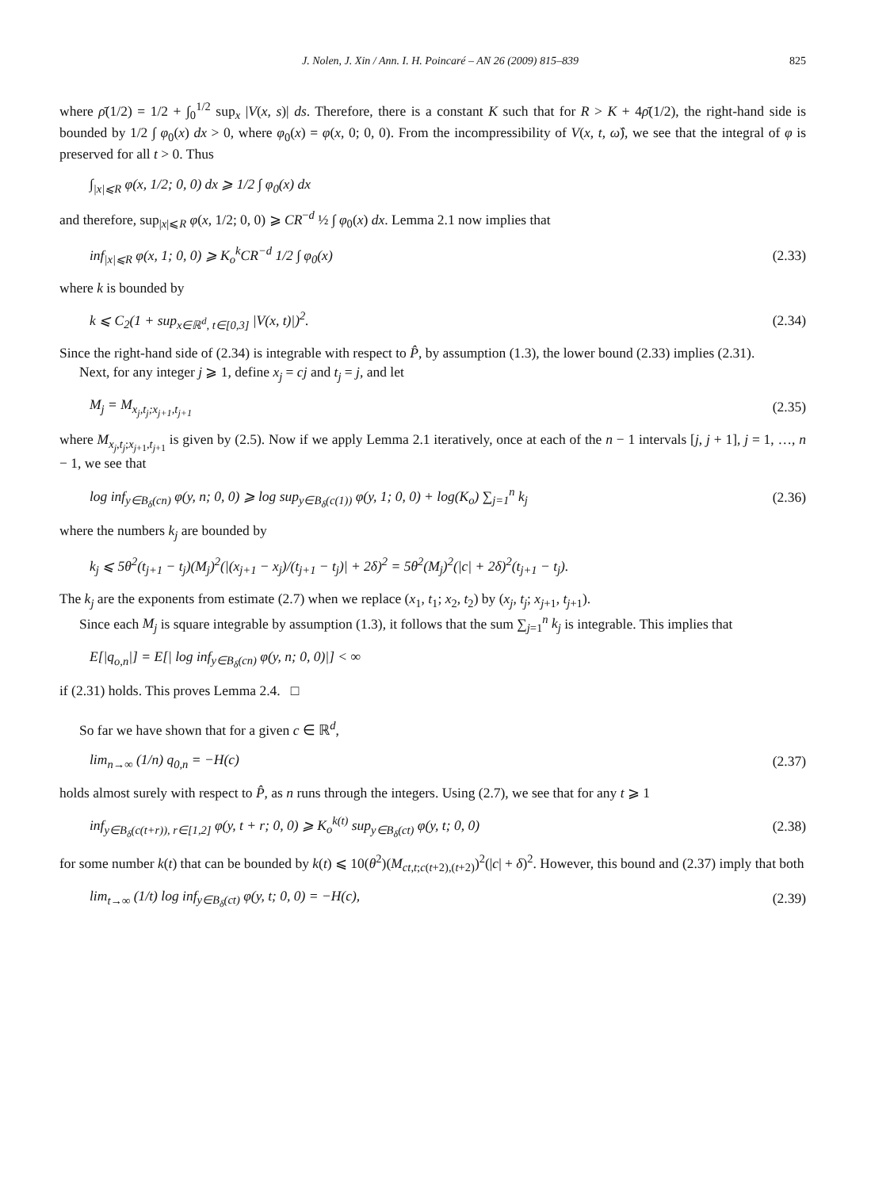J. Nolen, J. Xin / Ann. I. H. Poincaré – AN 26 (2009) 815–839 825
where ρ̄(1/2) = 1/2 + ∫<sub>0</sub><sup>1/2</sup> sup<sub>x</sub> |V(x, s)| ds. Therefore, there is a constant K such that for R > K + 4ρ̄(1/2), the right-hand side is bounded by 1/2 ∫ φ<sub>0</sub>(x) dx > 0, where φ<sub>0</sub>(x) = φ(x, 0; 0, 0). From the incompressibility of V(x, t, ω̂), we see that the integral of φ is preserved for all t > 0. Thus
∫<sub>|x|⩽R</sub> φ(x, 1/2; 0, 0) dx ⩾ 1/2 ∫ φ<sub>0</sub>(x) dx
and therefore, sup<sub>|x|⩽R</sub> φ(x, 1/2; 0, 0) ⩾ CR<sup>−d</sup> ½ ∫ φ<sub>0</sub>(x) dx. Lemma 2.1 now implies that
inf<sub>|x|⩽R</sub> φ(x, 1; 0, 0) ⩾ K<sub>o</sub><sup>k</sup>CR<sup>−d</sup> 1/2 ∫ φ<sub>0</sub>(x) (2.33)
where k is bounded by
k ⩽ C<sub>2</sub>(1 + sup<sub>x∈ℝ<sup>d</sup>, t∈[0,3]</sub> |V(x, t)|)<sup>2</sup>. (2.34)
Since the right-hand side of (2.34) is integrable with respect to P̂, by assumption (1.3), the lower bound (2.33) implies (2.31).
Next, for any integer j ⩾ 1, define x<sub>j</sub> = cj and t<sub>j</sub> = j, and let
M<sub>j</sub> = M<sub>x<sub>j</sub>,t<sub>j</sub>;x<sub>j+1</sub>,t<sub>j+1</sub></sub> (2.35)
where M<sub>x<sub>j</sub>,t<sub>j</sub>;x<sub>j+1</sub>,t<sub>j+1</sub></sub> is given by (2.5). Now if we apply Lemma 2.1 iteratively, once at each of the n − 1 intervals [j, j + 1], j = 1, …, n − 1, we see that
log inf<sub>y∈B<sub>δ</sub>(cn)</sub> φ(y, n; 0, 0) ⩾ log sup<sub>y∈B<sub>δ</sub>(c(1))</sub> φ(y, 1; 0, 0) + log(K<sub>o</sub>) ∑<sub>j=1</sub><sup>n</sup> k<sub>j</sub> (2.36)
where the numbers k<sub>j</sub> are bounded by
k<sub>j</sub> ⩽ 5θ<sup>2</sup>(t<sub>j+1</sub> − t<sub>j</sub>)(M<sub>j</sub>)<sup>2</sup>(|(x<sub>j+1</sub> − x<sub>j</sub>)/(t<sub>j+1</sub> − t<sub>j</sub>)| + 2δ)<sup>2</sup> = 5θ<sup>2</sup>(M<sub>j</sub>)<sup>2</sup>(|c| + 2δ)<sup>2</sup>(t<sub>j+1</sub> − t<sub>j</sub>).
The k<sub>j</sub> are the exponents from estimate (2.7) when we replace (x<sub>1</sub>, t<sub>1</sub>; x<sub>2</sub>, t<sub>2</sub>) by (x<sub>j</sub>, t<sub>j</sub>; x<sub>j+1</sub>, t<sub>j+1</sub>).
Since each M<sub>j</sub> is square integrable by assumption (1.3), it follows that the sum ∑<sub>j=1</sub><sup>n</sup> k<sub>j</sub> is integrable. This implies that
E[|q<sub>o,n</sub>|] = E[| log inf<sub>y∈B<sub>δ</sub>(cn)</sub> φ(y, n; 0, 0)|] < ∞
if (2.31) holds. This proves Lemma 2.4. □
So far we have shown that for a given c ∈ ℝ<sup>d</sup>,
lim<sub>n→∞</sub> (1/n) q<sub>0,n</sub> = −H(c) (2.37)
holds almost surely with respect to P̂, as n runs through the integers. Using (2.7), we see that for any t ⩾ 1
inf<sub>y∈B<sub>δ</sub>(c(t+r)), r∈[1,2]</sub> φ(y, t + r; 0, 0) ⩾ K<sub>o</sub><sup>k(t)</sup> sup<sub>y∈B<sub>δ</sub>(ct)</sub> φ(y, t; 0, 0) (2.38)
for some number k(t) that can be bounded by k(t) ⩽ 10(θ<sup>2</sup>)(M<sub>ct,t;c(t+2),(t+2)</sub>)<sup>2</sup>(|c| + δ)<sup>2</sup>. However, this bound and (2.37) imply that both
lim<sub>t→∞</sub> (1/t) log inf<sub>y∈B<sub>δ</sub>(ct)</sub> φ(y, t; 0, 0) = −H(c), (2.39)